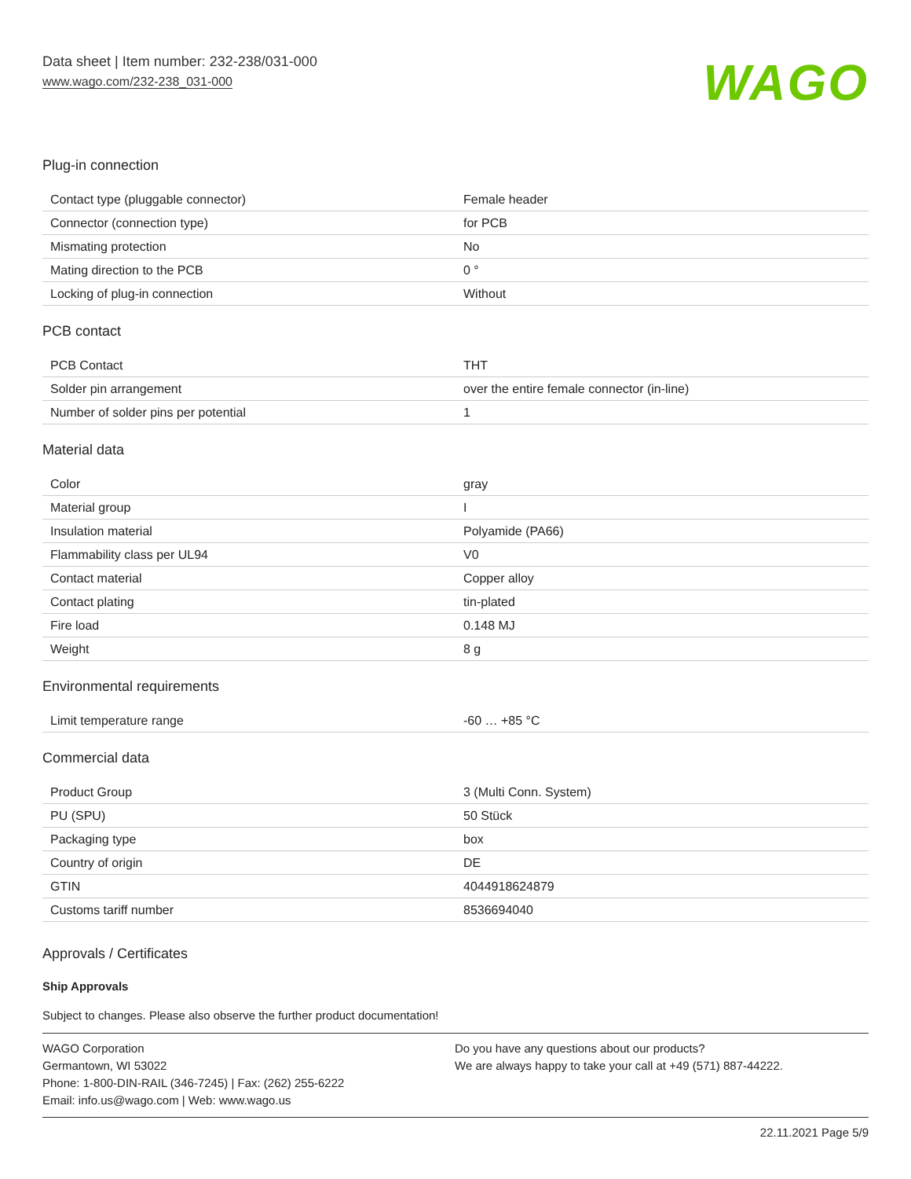Data sheet | Item number: 232-238/031-000
www.wago.com/232-238_031-000
WAGO
Plug-in connection
| Contact type (pluggable connector) | Female header |
| Connector (connection type) | for PCB |
| Mismating protection | No |
| Mating direction to the PCB | 0 ° |
| Locking of plug-in connection | Without |
PCB contact
| PCB Contact | THT |
| Solder pin arrangement | over the entire female connector (in-line) |
| Number of solder pins per potential | 1 |
Material data
| Color | gray |
| Material group | I |
| Insulation material | Polyamide (PA66) |
| Flammability class per UL94 | V0 |
| Contact material | Copper alloy |
| Contact plating | tin-plated |
| Fire load | 0.148 MJ |
| Weight | 8 g |
Environmental requirements
| Limit temperature range | -60 … +85 °C |
Commercial data
| Product Group | 3 (Multi Conn. System) |
| PU (SPU) | 50 Stück |
| Packaging type | box |
| Country of origin | DE |
| GTIN | 4044918624879 |
| Customs tariff number | 8536694040 |
Approvals / Certificates
Ship Approvals
Subject to changes. Please also observe the further product documentation!
WAGO Corporation
Germantown, WI 53022
Phone: 1-800-DIN-RAIL (346-7245) | Fax: (262) 255-6222
Email: info.us@wago.com | Web: www.wago.us
Do you have any questions about our products?
We are always happy to take your call at +49 (571) 887-44222.
22.11.2021 Page 5/9